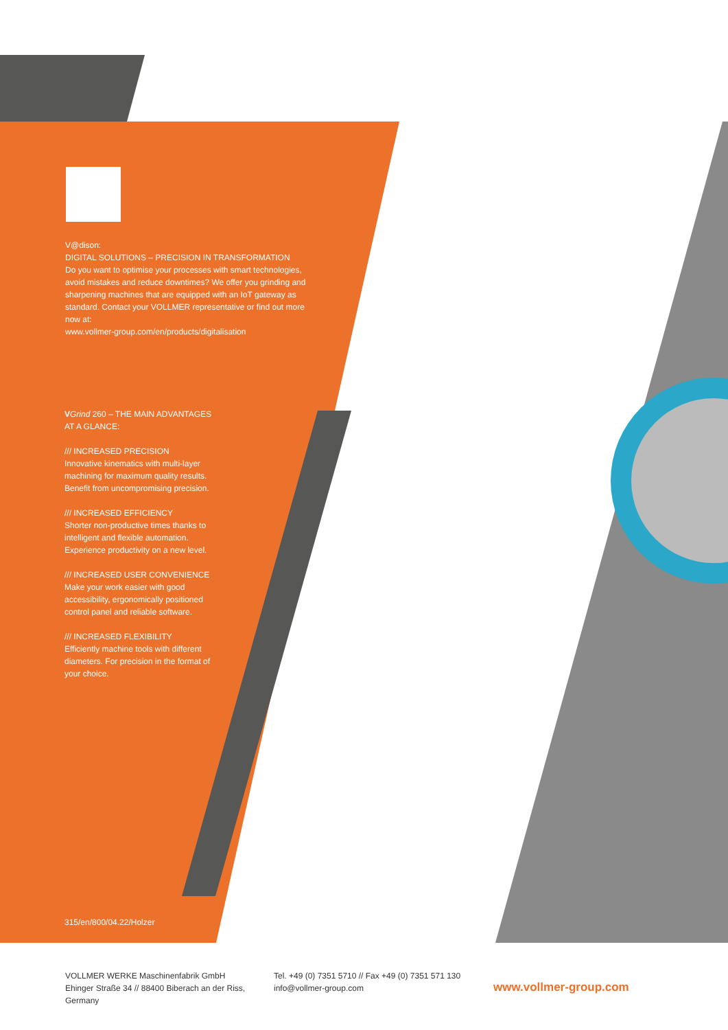V@dison:
DIGITAL SOLUTIONS – PRECISION IN TRANSFORMATION
Do you want to optimise your processes with smart technologies, avoid mistakes and reduce downtimes? We offer you grinding and sharpening machines that are equipped with an IoT gateway as standard. Contact your VOLLMER representative or find out more now at:
www.vollmer-group.com/en/products/digitalisation
VGrind 260 – THE MAIN ADVANTAGES AT A GLANCE:
/// INCREASED PRECISION
Innovative kinematics with multi-layer machining for maximum quality results. Benefit from uncompromising precision.
/// INCREASED EFFICIENCY
Shorter non-productive times thanks to intelligent and flexible automation. Experience productivity on a new level.
/// INCREASED USER CONVENIENCE
Make your work easier with good accessibility, ergonomically positioned control panel and reliable software.
/// INCREASED FLEXIBILITY
Efficiently machine tools with different diameters. For precision in the format of your choice.
315/en/800/04.22/Holzer
VOLLMER WERKE Maschinenfabrik GmbH
Ehinger Straße 34 // 88400 Biberach an der Riss, Germany
Tel. +49 (0) 7351 5710 // Fax +49 (0) 7351 571 130
info@vollmer-group.com
www.vollmer-group.com